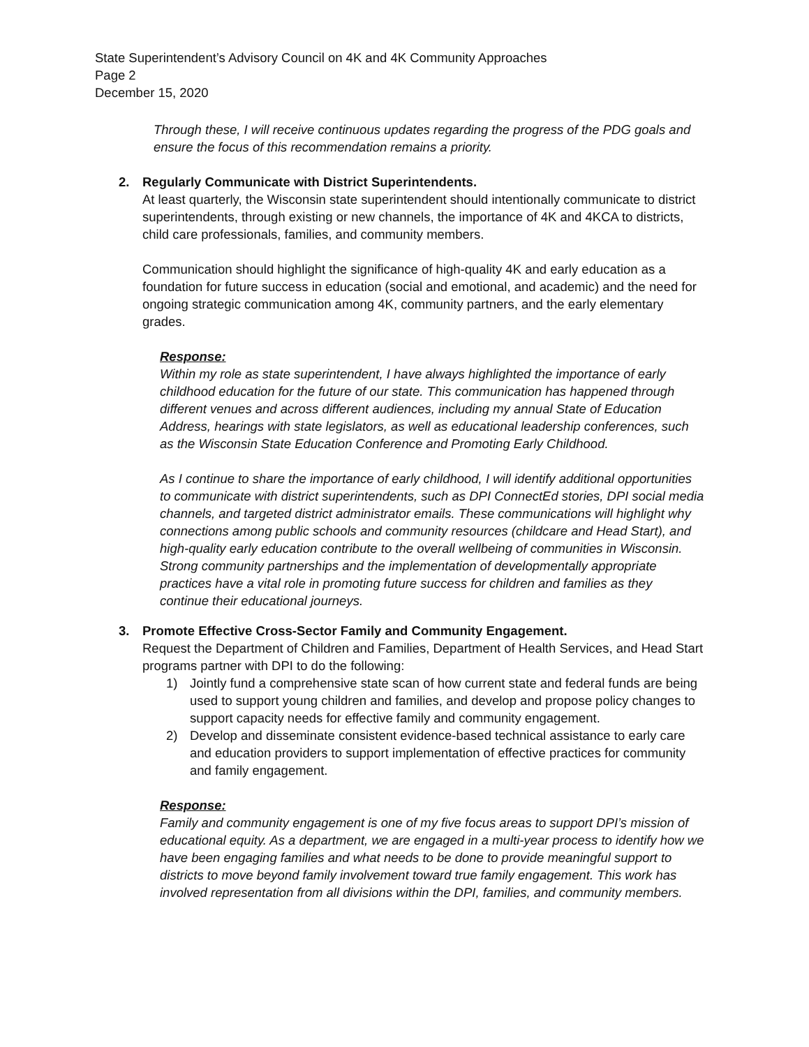State Superintendent’s Advisory Council on 4K and 4K Community Approaches
Page 2
December 15, 2020
Through these, I will receive continuous updates regarding the progress of the PDG goals and ensure the focus of this recommendation remains a priority.
2. Regularly Communicate with District Superintendents.
At least quarterly, the Wisconsin state superintendent should intentionally communicate to district superintendents, through existing or new channels, the importance of 4K and 4KCA to districts, child care professionals, families, and community members.
Communication should highlight the significance of high-quality 4K and early education as a foundation for future success in education (social and emotional, and academic) and the need for ongoing strategic communication among 4K, community partners, and the early elementary grades.
Response:
Within my role as state superintendent, I have always highlighted the importance of early childhood education for the future of our state. This communication has happened through different venues and across different audiences, including my annual State of Education Address, hearings with state legislators, as well as educational leadership conferences, such as the Wisconsin State Education Conference and Promoting Early Childhood.
As I continue to share the importance of early childhood, I will identify additional opportunities to communicate with district superintendents, such as DPI ConnectEd stories, DPI social media channels, and targeted district administrator emails. These communications will highlight why connections among public schools and community resources (childcare and Head Start), and high-quality early education contribute to the overall wellbeing of communities in Wisconsin. Strong community partnerships and the implementation of developmentally appropriate practices have a vital role in promoting future success for children and families as they continue their educational journeys.
3. Promote Effective Cross-Sector Family and Community Engagement.
Request the Department of Children and Families, Department of Health Services, and Head Start programs partner with DPI to do the following:
1) Jointly fund a comprehensive state scan of how current state and federal funds are being used to support young children and families, and develop and propose policy changes to support capacity needs for effective family and community engagement.
2) Develop and disseminate consistent evidence-based technical assistance to early care and education providers to support implementation of effective practices for community and family engagement.
Response:
Family and community engagement is one of my five focus areas to support DPI’s mission of educational equity. As a department, we are engaged in a multi-year process to identify how we have been engaging families and what needs to be done to provide meaningful support to districts to move beyond family involvement toward true family engagement. This work has involved representation from all divisions within the DPI, families, and community members.